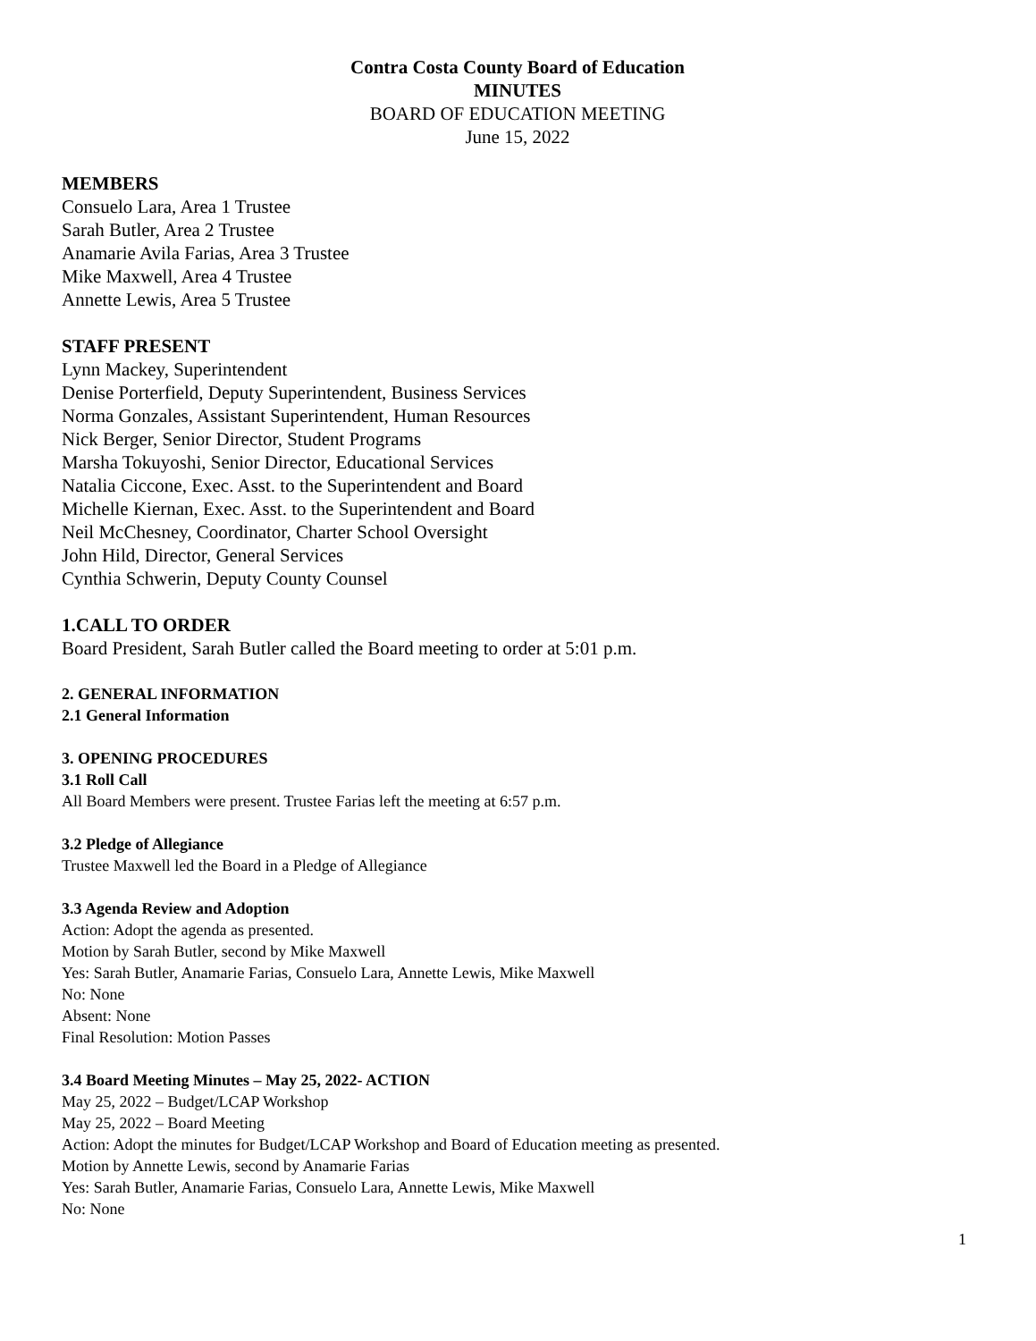Contra Costa County Board of Education
MINUTES
BOARD OF EDUCATION MEETING
June 15, 2022
MEMBERS
Consuelo Lara, Area 1 Trustee
Sarah Butler, Area 2 Trustee
Anamarie Avila Farias, Area 3 Trustee
Mike Maxwell, Area 4 Trustee
Annette Lewis, Area 5 Trustee
STAFF PRESENT
Lynn Mackey, Superintendent
Denise Porterfield, Deputy Superintendent, Business Services
Norma Gonzales, Assistant Superintendent, Human Resources
Nick Berger, Senior Director, Student Programs
Marsha Tokuyoshi, Senior Director, Educational Services
Natalia Ciccone, Exec. Asst. to the Superintendent and Board
Michelle Kiernan, Exec. Asst. to the Superintendent and Board
Neil McChesney, Coordinator, Charter School Oversight
John Hild, Director, General Services
Cynthia Schwerin, Deputy County Counsel
1.CALL TO ORDER
Board President, Sarah Butler called the Board meeting to order at 5:01 p.m.
2. GENERAL INFORMATION
2.1 General Information
3. OPENING PROCEDURES
3.1 Roll Call
All Board Members were present. Trustee Farias left the meeting at 6:57 p.m.
3.2 Pledge of Allegiance
Trustee Maxwell led the Board in a Pledge of Allegiance
3.3 Agenda Review and Adoption
Action: Adopt the agenda as presented.
Motion by Sarah Butler, second by Mike Maxwell
Yes: Sarah Butler, Anamarie Farias, Consuelo Lara, Annette Lewis, Mike Maxwell
No: None
Absent: None
Final Resolution: Motion Passes
3.4 Board Meeting Minutes – May 25, 2022- ACTION
May 25, 2022 – Budget/LCAP Workshop
May 25, 2022 – Board Meeting
Action: Adopt the minutes for Budget/LCAP Workshop and Board of Education meeting as presented.
Motion by Annette Lewis, second by Anamarie Farias
Yes: Sarah Butler, Anamarie Farias, Consuelo Lara, Annette Lewis, Mike Maxwell
No: None
1